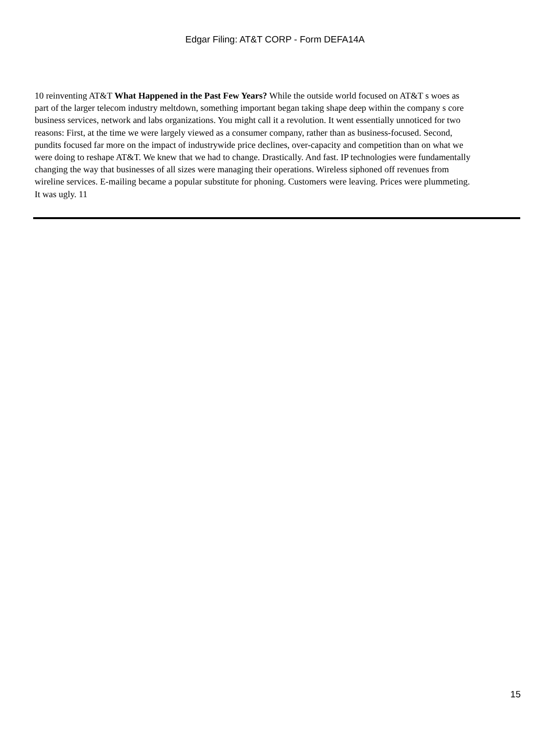Edgar Filing: AT&T CORP - Form DEFA14A
10 reinventing AT&T What Happened in the Past Few Years? While the outside world focused on AT&T s woes as part of the larger telecom industry meltdown, something important began taking shape deep within the company s core business services, network and labs organizations. You might call it a revolution. It went essentially unnoticed for two reasons: First, at the time we were largely viewed as a consumer company, rather than as business-focused. Second, pundits focused far more on the impact of industrywide price declines, over-capacity and competition than on what we were doing to reshape AT&T. We knew that we had to change. Drastically. And fast. IP technologies were fundamentally changing the way that businesses of all sizes were managing their operations. Wireless siphoned off revenues from wireline services. E-mailing became a popular substitute for phoning. Customers were leaving. Prices were plummeting. It was ugly. 11
15